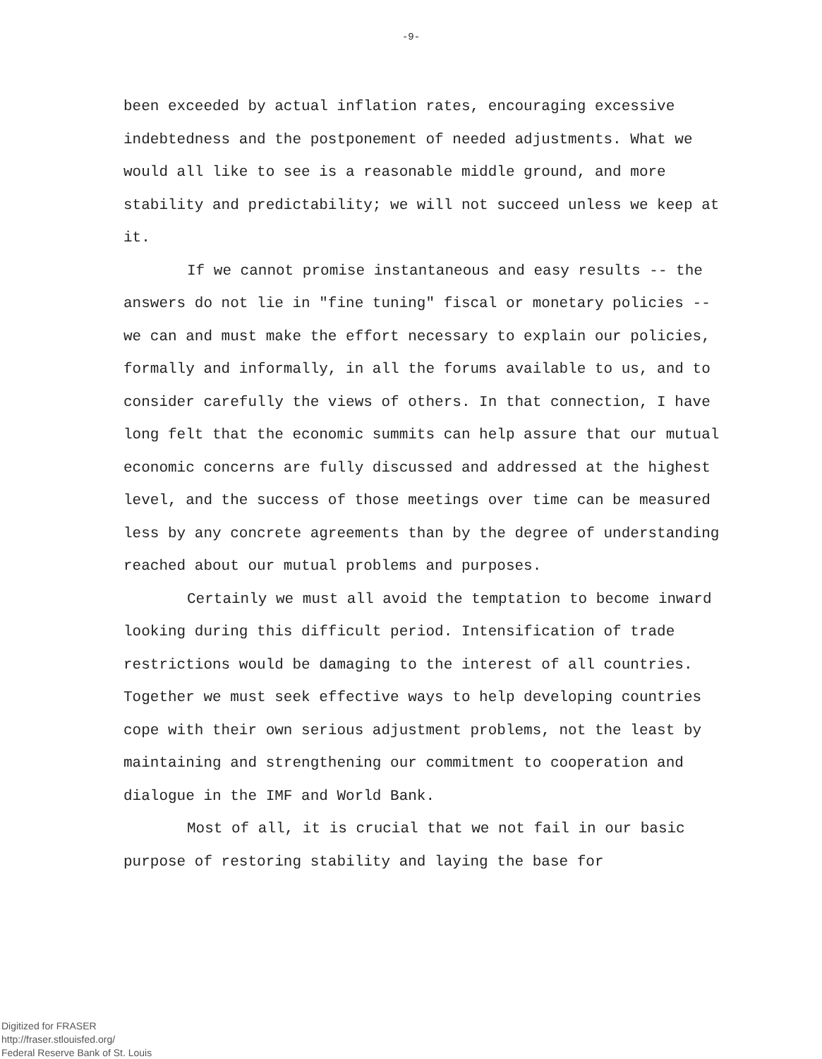-9-
been exceeded by actual inflation rates, encouraging excessive indebtedness and the postponement of needed adjustments. What we would all like to see is a reasonable middle ground, and more stability and predictability; we will not succeed unless we keep at it.
If we cannot promise instantaneous and easy results -- the answers do not lie in "fine tuning" fiscal or monetary policies -- we can and must make the effort necessary to explain our policies, formally and informally, in all the forums available to us, and to consider carefully the views of others. In that connection, I have long felt that the economic summits can help assure that our mutual economic concerns are fully discussed and addressed at the highest level, and the success of those meetings over time can be measured less by any concrete agreements than by the degree of understanding reached about our mutual problems and purposes.
Certainly we must all avoid the temptation to become inward looking during this difficult period. Intensification of trade restrictions would be damaging to the interest of all countries. Together we must seek effective ways to help developing countries cope with their own serious adjustment problems, not the least by maintaining and strengthening our commitment to cooperation and dialogue in the IMF and World Bank.
Most of all, it is crucial that we not fail in our basic purpose of restoring stability and laying the base for
Digitized for FRASER
http://fraser.stlouisfed.org/
Federal Reserve Bank of St. Louis